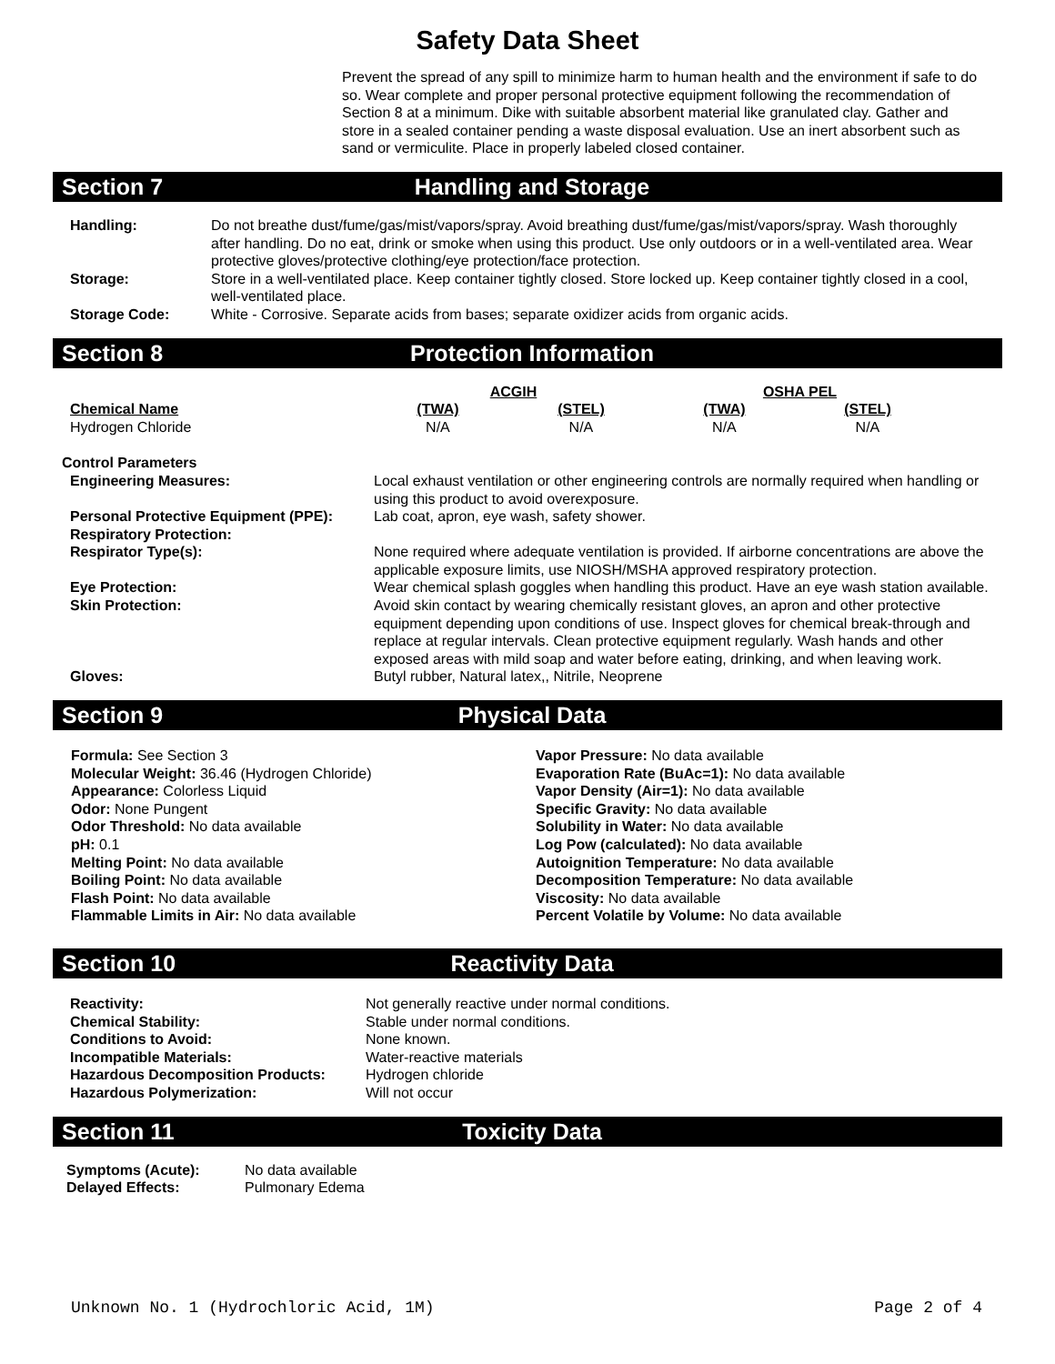Safety Data Sheet
Prevent the spread of any spill to minimize harm to human health and the environment if safe to do so. Wear complete and proper personal protective equipment following the recommendation of Section 8 at a minimum. Dike with suitable absorbent material like granulated clay. Gather and store in a sealed container pending a waste disposal evaluation. Use an inert absorbent such as sand or vermiculite. Place in properly labeled closed container.
Section 7 Handling and Storage
| Handling: | Do not breathe dust/fume/gas/mist/vapors/spray. Avoid breathing dust/fume/gas/mist/vapors/spray. Wash thoroughly after handling. Do no eat, drink or smoke when using this product. Use only outdoors or in a well-ventilated area. Wear protective gloves/protective clothing/eye protection/face protection. |
| Storage: | Store in a well-ventilated place. Keep container tightly closed. Store locked up. Keep container tightly closed in a cool, well-ventilated place. |
| Storage Code: | White - Corrosive. Separate acids from bases; separate oxidizer acids from organic acids. |
Section 8 Protection Information
| | ACGIH | | OSHA PEL | |
| Chemical Name | (TWA) | (STEL) | (TWA) | (STEL) |
| Hydrogen Chloride | N/A | N/A | N/A | N/A |
| Control Parameters | |
| --- | --- |
| Engineering Measures: | Local exhaust ventilation or other engineering controls are normally required when handling or using this product to avoid overexposure. |
| Personal Protective Equipment (PPE): Respiratory Protection: | Lab coat, apron, eye wash, safety shower. |
| Respirator Type(s): | None required where adequate ventilation is provided. If airborne concentrations are above the applicable exposure limits, use NIOSH/MSHA approved respiratory protection. |
| Eye Protection: | Wear chemical splash goggles when handling this product. Have an eye wash station available. |
| Skin Protection: | Avoid skin contact by wearing chemically resistant gloves, an apron and other protective equipment depending upon conditions of use. Inspect gloves for chemical break-through and replace at regular intervals. Clean protective equipment regularly. Wash hands and other exposed areas with mild soap and water before eating, drinking, and when leaving work. |
| Gloves: | Butyl rubber, Natural latex,, Nitrile, Neoprene |
Section 9 Physical Data
Formula: See Section 3
Molecular Weight: 36.46 (Hydrogen Chloride)
Appearance: Colorless Liquid
Odor: None Pungent
Odor Threshold: No data available
pH: 0.1
Melting Point: No data available
Boiling Point: No data available
Flash Point: No data available
Flammable Limits in Air: No data available
Vapor Pressure: No data available
Evaporation Rate (BuAc=1): No data available
Vapor Density (Air=1): No data available
Specific Gravity: No data available
Solubility in Water: No data available
Log Pow (calculated): No data available
Autoignition Temperature: No data available
Decomposition Temperature: No data available
Viscosity: No data available
Percent Volatile by Volume: No data available
Section 10 Reactivity Data
| Reactivity: | Not generally reactive under normal conditions. |
| Chemical Stability: | Stable under normal conditions. |
| Conditions to Avoid: | None known. |
| Incompatible Materials: | Water-reactive materials |
| Hazardous Decomposition Products: | Hydrogen chloride |
| Hazardous Polymerization: | Will not occur |
Section 11 Toxicity Data
| Symptoms (Acute): | No data available |
| Delayed Effects: | Pulmonary Edema |
Unknown No. 1 (Hydrochloric Acid, 1M) Page 2 of 4